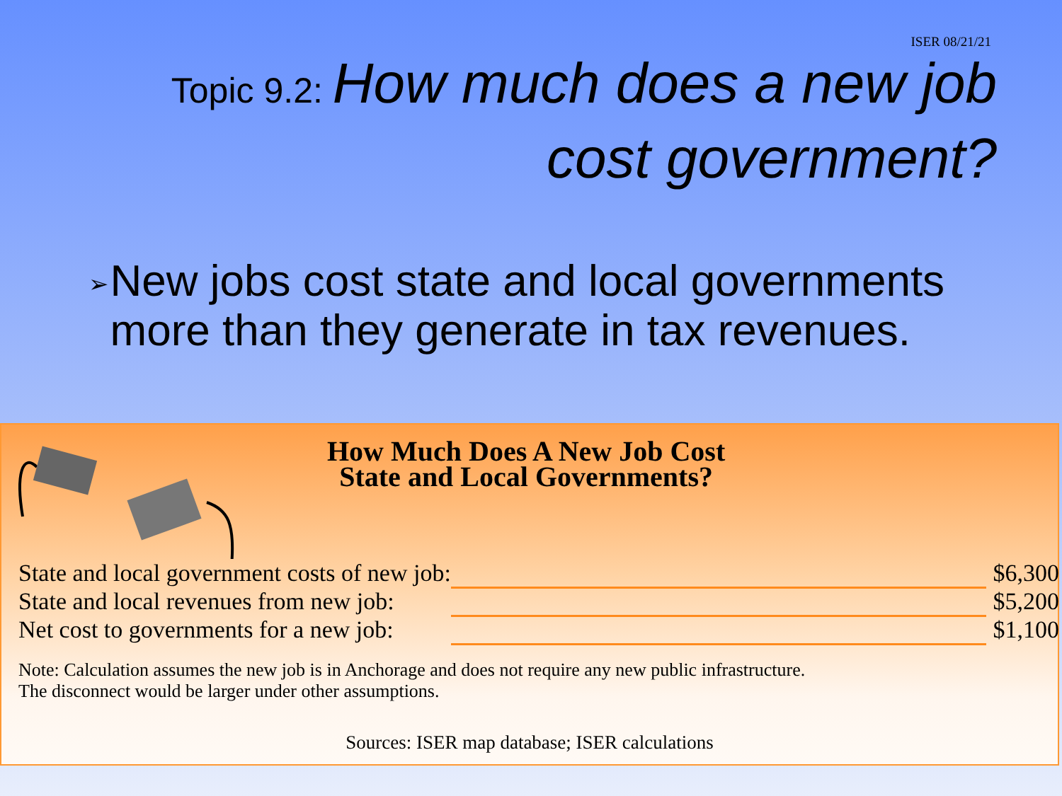ISER 08/21/21
Topic 9.2: How much does a new job cost government?
➢ New jobs cost state and local governments more than they generate in tax revenues.
How Much Does A New Job Cost
State and Local Governments?
| State and local government costs of new job: | | $6,300 |
| State and local revenues from new job: | | $5,200 |
| Net cost to governments for a new job: | | $1,100 |
Note: Calculation assumes the new job is in Anchorage and does not require any new public infrastructure.
The disconnect would be larger under other assumptions.
Sources: ISER map database; ISER calculations